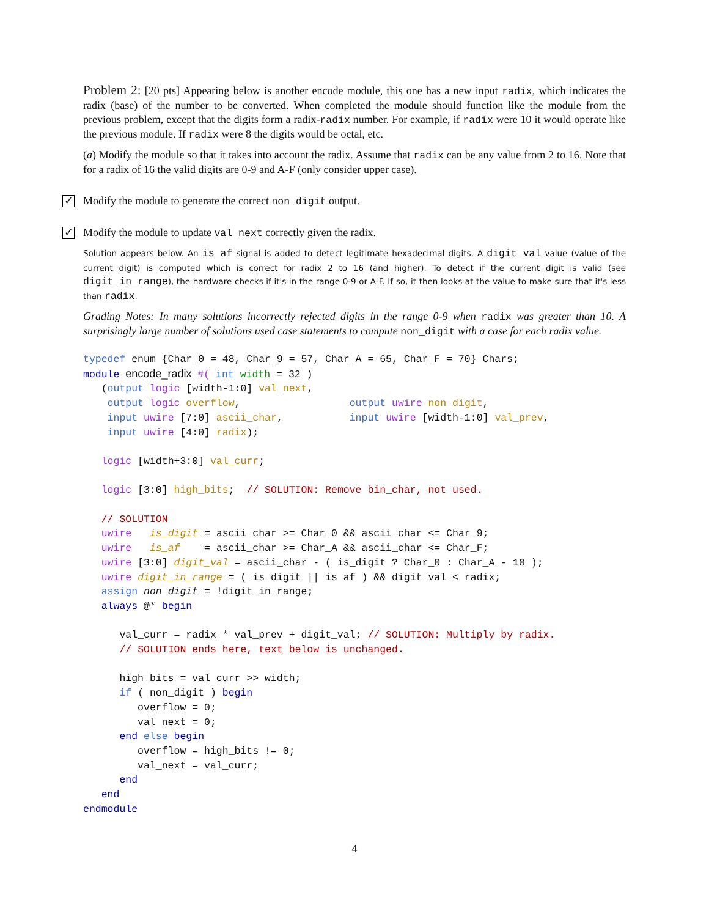Problem 2: [20 pts] Appearing below is another encode module, this one has a new input radix, which indicates the radix (base) of the number to be converted. When completed the module should function like the module from the previous problem, except that the digits form a radix-radix number. For example, if radix were 10 it would operate like the previous module. If radix were 8 the digits would be octal, etc.
(a) Modify the module so that it takes into account the radix. Assume that radix can be any value from 2 to 16. Note that for a radix of 16 the valid digits are 0-9 and A-F (only consider upper case).
✓ Modify the module to generate the correct non_digit output.
✓ Modify the module to update val_next correctly given the radix.
Solution appears below. An is_af signal is added to detect legitimate hexadecimal digits. A digit_val value (value of the current digit) is computed which is correct for radix 2 to 16 (and higher). To detect if the current digit is valid (see digit_in_range), the hardware checks if it's in the range 0-9 or A-F. If so, it then looks at the value to make sure that it's less than radix.
Grading Notes: In many solutions incorrectly rejected digits in the range 0-9 when radix was greater than 10. A surprisingly large number of solutions used case statements to compute non_digit with a case for each radix value.
typedef enum {Char_0 = 48, Char_9 = 57, Char_A = 65, Char_F = 70} Chars;
module encode_radix #( int width = 32 )
   (output logic [width-1:0] val_next,
    output logic overflow,                  output uwire non_digit,
    input uwire [7:0] ascii_char,           input uwire [width-1:0] val_prev,
    input uwire [4:0] radix);

   logic [width+3:0] val_curr;

   logic [3:0] high_bits;  // SOLUTION: Remove bin_char, not used.

   // SOLUTION
   uwire   is_digit = ascii_char >= Char_0 && ascii_char <= Char_9;
   uwire   is_af    = ascii_char >= Char_A && ascii_char <= Char_F;
   uwire [3:0] digit_val = ascii_char - ( is_digit ? Char_0 : Char_A - 10 );
   uwire digit_in_range = ( is_digit || is_af ) && digit_val < radix;
   assign non_digit = !digit_in_range;
   always @* begin

      val_curr = radix * val_prev + digit_val; // SOLUTION: Multiply by radix.
      // SOLUTION ends here, text below is unchanged.

      high_bits = val_curr >> width;
      if ( non_digit ) begin
         overflow = 0;
         val_next = 0;
      end else begin
         overflow = high_bits != 0;
         val_next = val_curr;
      end
   end
endmodule
4